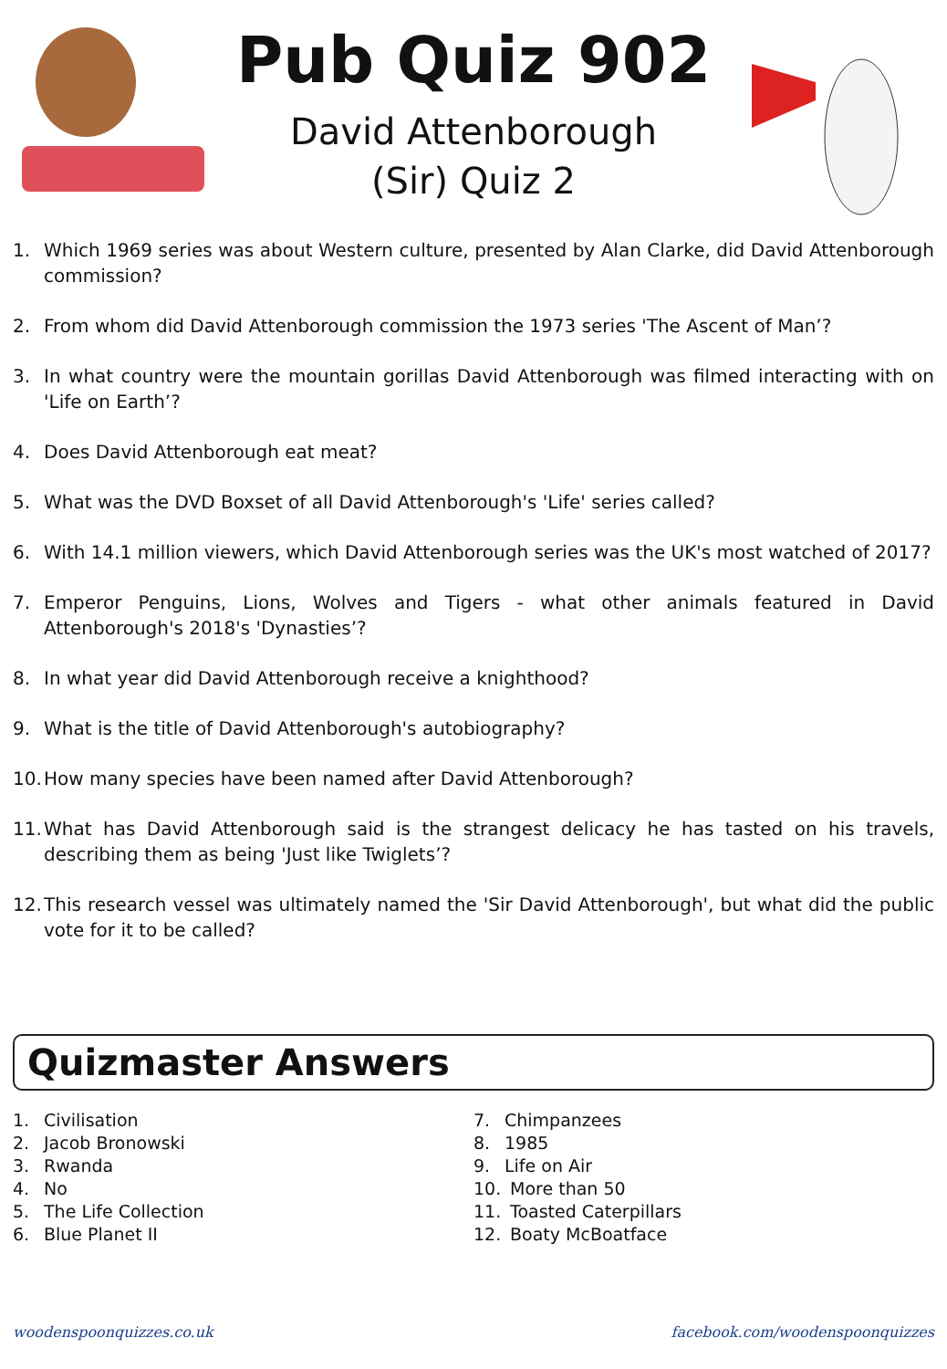Pub Quiz 902
David Attenborough
(Sir) Quiz 2
1. Which 1969 series was about Western culture, presented by Alan Clarke, did David Attenborough commission?
2. From whom did David Attenborough commission the 1973 series 'The Ascent of Man’?
3. In what country were the mountain gorillas David Attenborough was filmed interacting with on 'Life on Earth’?
4. Does David Attenborough eat meat?
5. What was the DVD Boxset of all David Attenborough's 'Life' series called?
6. With 14.1 million viewers, which David Attenborough series was the UK's most watched of 2017?
7. Emperor Penguins, Lions, Wolves and Tigers - what other animals featured in David Attenborough's 2018's 'Dynasties’?
8. In what year did David Attenborough receive a knighthood?
9. What is the title of David Attenborough's autobiography?
10. How many species have been named after David Attenborough?
11. What has David Attenborough said is the strangest delicacy he has tasted on his travels, describing them as being 'Just like Twiglets’?
12. This research vessel was ultimately named the 'Sir David Attenborough', but what did the public vote for it to be called?
Quizmaster Answers
1. Civilisation
2. Jacob Bronowski
3. Rwanda
4. No
5. The Life Collection
6. Blue Planet II
7. Chimpanzees
8. 1985
9. Life on Air
10. More than 50
11. Toasted Caterpillars
12. Boaty McBoatface
woodenspoonquizzes.co.uk facebook.com/woodenspoonquizzes